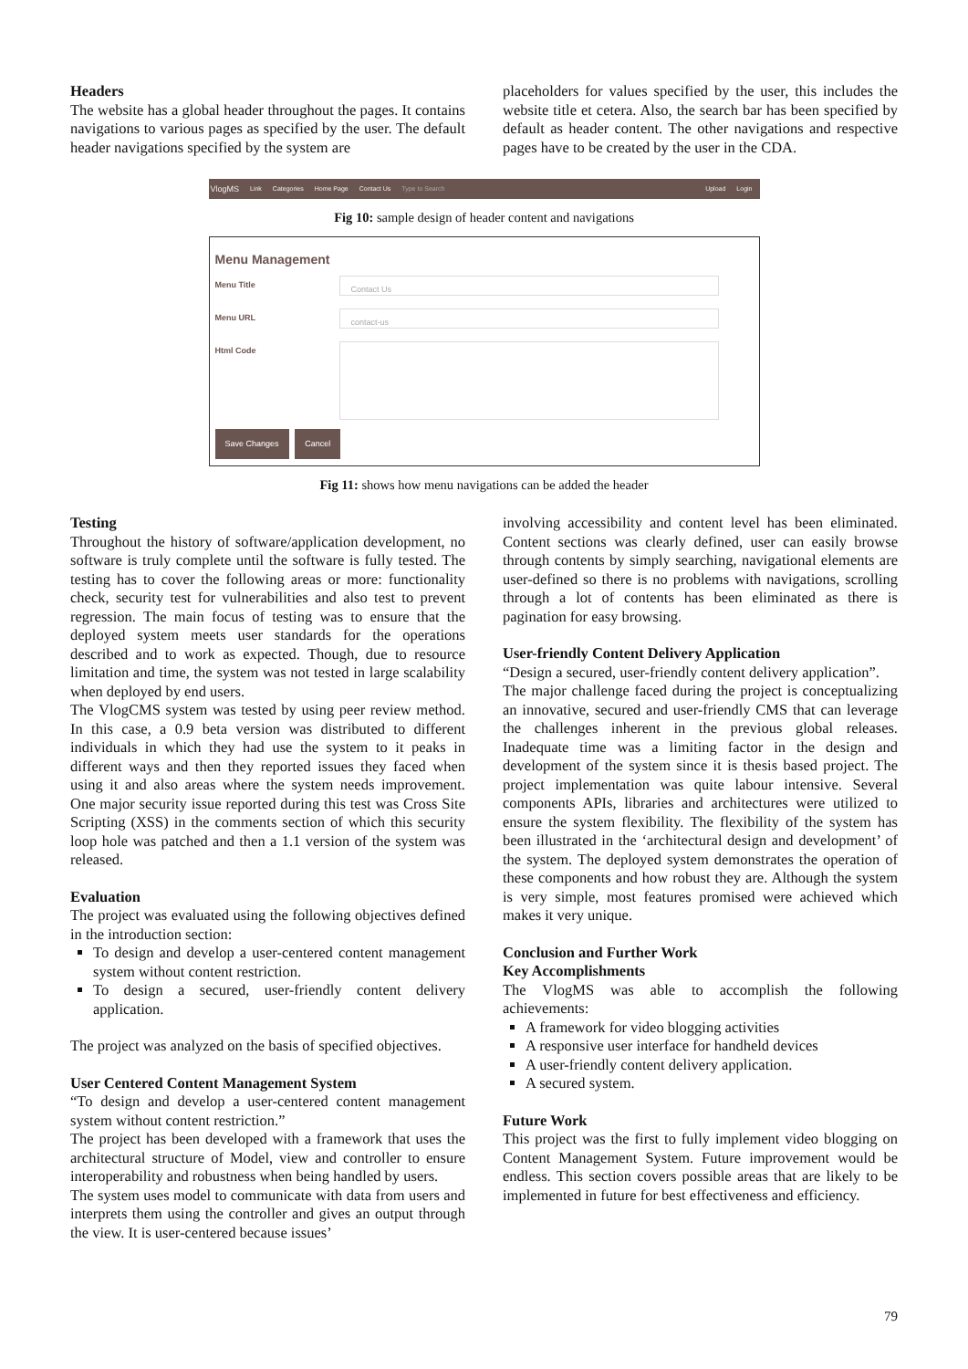Headers
The website has a global header throughout the pages. It contains navigations to various pages as specified by the user. The default header navigations specified by the system are
placeholders for values specified by the user, this includes the website title et cetera. Also, the search bar has been specified by default as header content. The other navigations and respective pages have to be created by the user in the CDA.
VlogMS Link Categories Home Page Contact Us Type to Search Upload Login
Fig 10: sample design of header content and navigations
Menu Management
Menu Title
Contact Us
Menu URL
contact-us
Html Code
Save Changes Cancel
Fig 11: shows how menu navigations can be added the header
Testing
Throughout the history of software/application development, no software is truly complete until the software is fully tested. The testing has to cover the following areas or more: functionality check, security test for vulnerabilities and also test to prevent regression. The main focus of testing was to ensure that the deployed system meets user standards for the operations described and to work as expected. Though, due to resource limitation and time, the system was not tested in large scalability when deployed by end users.
The VlogCMS system was tested by using peer review method. In this case, a 0.9 beta version was distributed to different individuals in which they had use the system to it peaks in different ways and then they reported issues they faced when using it and also areas where the system needs improvement. One major security issue reported during this test was Cross Site Scripting (XSS) in the comments section of which this security loop hole was patched and then a 1.1 version of the system was released.
Evaluation
The project was evaluated using the following objectives defined in the introduction section:
To design and develop a user-centered content management system without content restriction.
To design a secured, user-friendly content delivery application.
The project was analyzed on the basis of specified objectives.
User Centered Content Management System
“To design and develop a user-centered content management system without content restriction.”
The project has been developed with a framework that uses the architectural structure of Model, view and controller to ensure interoperability and robustness when being handled by users.
The system uses model to communicate with data from users and interprets them using the controller and gives an output through the view. It is user-centered because issues’
involving accessibility and content level has been eliminated. Content sections was clearly defined, user can easily browse through contents by simply searching, navigational elements are user-defined so there is no problems with navigations, scrolling through a lot of contents has been eliminated as there is pagination for easy browsing.
User-friendly Content Delivery Application
“Design a secured, user-friendly content delivery application”.
The major challenge faced during the project is conceptualizing an innovative, secured and user-friendly CMS that can leverage the challenges inherent in the previous global releases. Inadequate time was a limiting factor in the design and development of the system since it is thesis based project. The project implementation was quite labour intensive. Several components APIs, libraries and architectures were utilized to ensure the system flexibility. The flexibility of the system has been illustrated in the ‘architectural design and development’ of the system. The deployed system demonstrates the operation of these components and how robust they are. Although the system is very simple, most features promised were achieved which makes it very unique.
Conclusion and Further Work
Key Accomplishments
The VlogMS was able to accomplish the following achievements:
A framework for video blogging activities
A responsive user interface for handheld devices
A user-friendly content delivery application.
A secured system.
Future Work
This project was the first to fully implement video blogging on Content Management System. Future improvement would be endless. This section covers possible areas that are likely to be implemented in future for best effectiveness and efficiency.
79